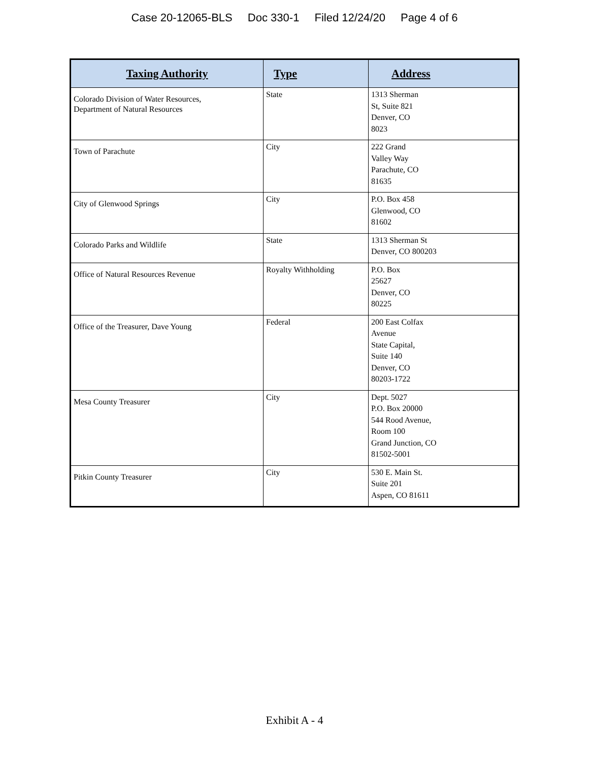Case 20-12065-BLS Doc 330-1 Filed 12/24/20 Page 4 of 6
| Taxing Authority | Type | Address |
| --- | --- | --- |
| Colorado Division of Water Resources, Department of Natural Resources | State | 1313 Sherman St, Suite 821 Denver, CO 8023 |
| Town of Parachute | City | 222 Grand Valley Way Parachute, CO 81635 |
| City of Glenwood Springs | City | P.O. Box 458 Glenwood, CO 81602 |
| Colorado Parks and Wildlife | State | 1313 Sherman St Denver, CO 800203 |
| Office of Natural Resources Revenue | Royalty Withholding | P.O. Box 25627 Denver, CO 80225 |
| Office of the Treasurer, Dave Young | Federal | 200 East Colfax Avenue State Capital, Suite 140 Denver, CO 80203-1722 |
| Mesa County Treasurer | City | Dept. 5027 P.O. Box 20000 544 Rood Avenue, Room 100 Grand Junction, CO 81502-5001 |
| Pitkin County Treasurer | City | 530 E. Main St. Suite 201 Aspen, CO 81611 |
Exhibit A - 4